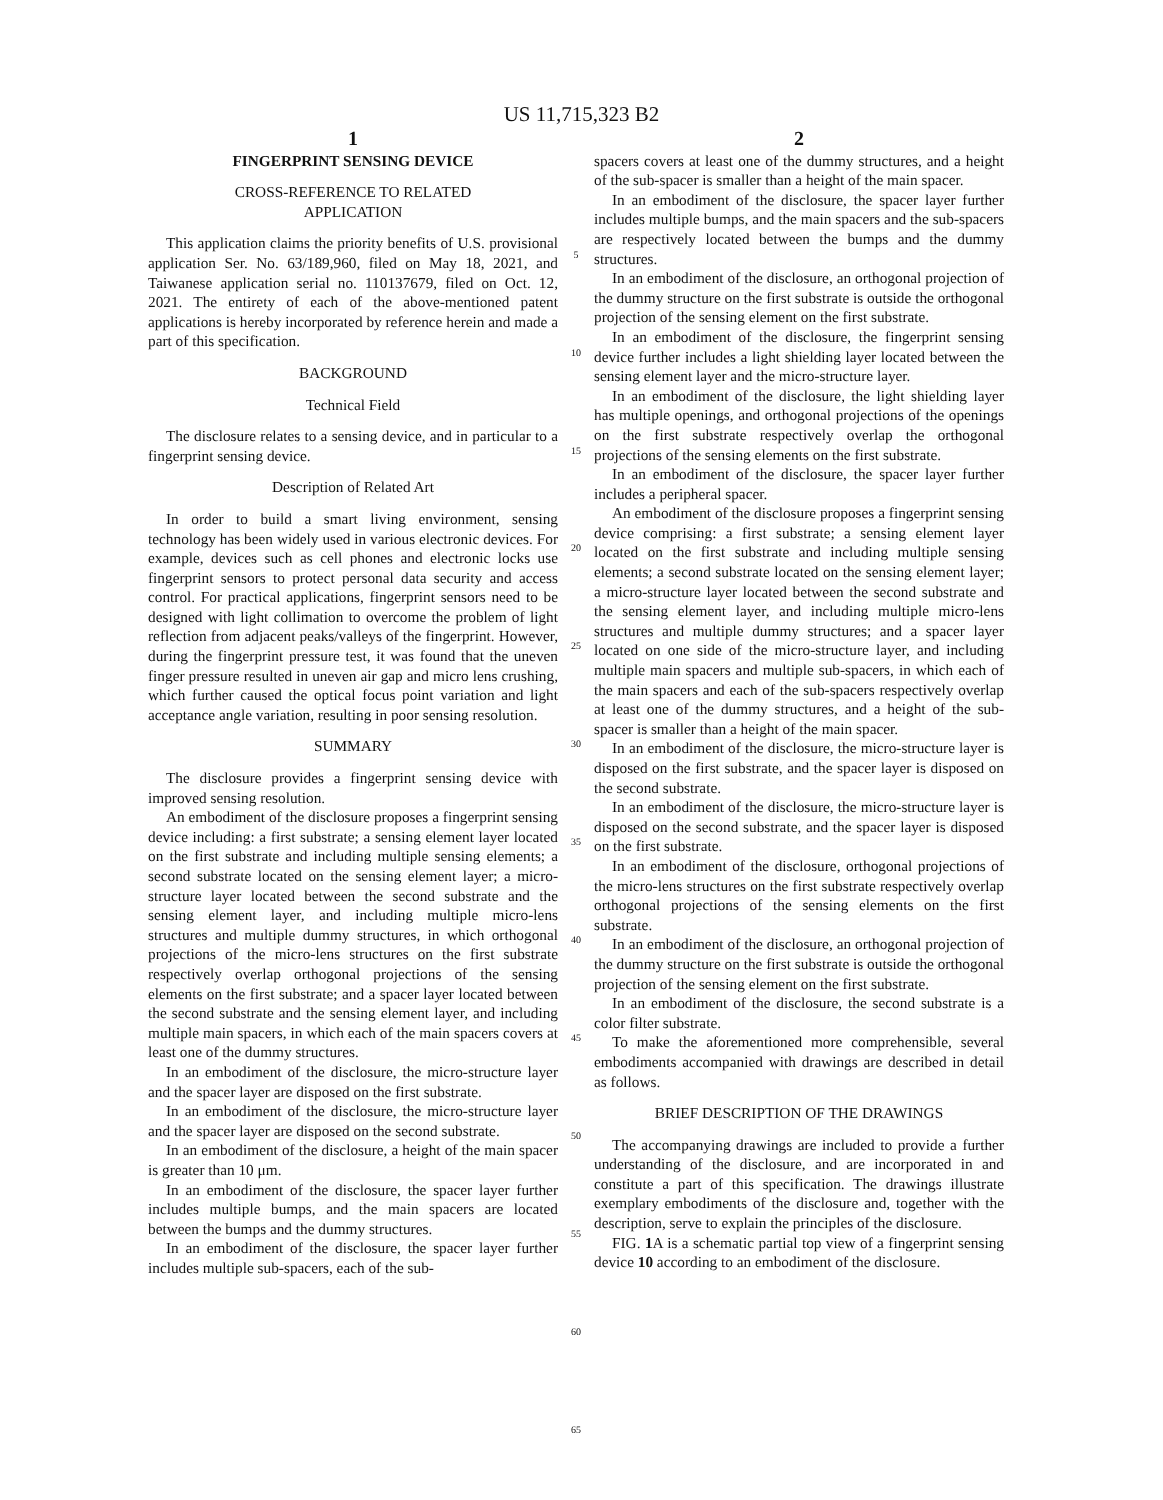US 11,715,323 B2
1
FINGERPRINT SENSING DEVICE
CROSS-REFERENCE TO RELATED
APPLICATION
This application claims the priority benefits of U.S. provisional application Ser. No. 63/189,960, filed on May 18, 2021, and Taiwanese application serial no. 110137679, filed on Oct. 12, 2021. The entirety of each of the above-mentioned patent applications is hereby incorporated by reference herein and made a part of this specification.
BACKGROUND
Technical Field
The disclosure relates to a sensing device, and in particular to a fingerprint sensing device.
Description of Related Art
In order to build a smart living environment, sensing technology has been widely used in various electronic devices. For example, devices such as cell phones and electronic locks use fingerprint sensors to protect personal data security and access control. For practical applications, fingerprint sensors need to be designed with light collimation to overcome the problem of light reflection from adjacent peaks/valleys of the fingerprint. However, during the fingerprint pressure test, it was found that the uneven finger pressure resulted in uneven air gap and micro lens crushing, which further caused the optical focus point variation and light acceptance angle variation, resulting in poor sensing resolution.
SUMMARY
The disclosure provides a fingerprint sensing device with improved sensing resolution.
An embodiment of the disclosure proposes a fingerprint sensing device including: a first substrate; a sensing element layer located on the first substrate and including multiple sensing elements; a second substrate located on the sensing element layer; a micro-structure layer located between the second substrate and the sensing element layer, and including multiple micro-lens structures and multiple dummy structures, in which orthogonal projections of the micro-lens structures on the first substrate respectively overlap orthogonal projections of the sensing elements on the first substrate; and a spacer layer located between the second substrate and the sensing element layer, and including multiple main spacers, in which each of the main spacers covers at least one of the dummy structures.
In an embodiment of the disclosure, the micro-structure layer and the spacer layer are disposed on the first substrate.
In an embodiment of the disclosure, the micro-structure layer and the spacer layer are disposed on the second substrate.
In an embodiment of the disclosure, a height of the main spacer is greater than 10 μm.
In an embodiment of the disclosure, the spacer layer further includes multiple bumps, and the main spacers are located between the bumps and the dummy structures.
In an embodiment of the disclosure, the spacer layer further includes multiple sub-spacers, each of the sub-
5
10
15
20
25
30
35
40
45
50
55
60
65
2
spacers covers at least one of the dummy structures, and a height of the sub-spacer is smaller than a height of the main spacer.
In an embodiment of the disclosure, the spacer layer further includes multiple bumps, and the main spacers and the sub-spacers are respectively located between the bumps and the dummy structures.
In an embodiment of the disclosure, an orthogonal projection of the dummy structure on the first substrate is outside the orthogonal projection of the sensing element on the first substrate.
In an embodiment of the disclosure, the fingerprint sensing device further includes a light shielding layer located between the sensing element layer and the micro-structure layer.
In an embodiment of the disclosure, the light shielding layer has multiple openings, and orthogonal projections of the openings on the first substrate respectively overlap the orthogonal projections of the sensing elements on the first substrate.
In an embodiment of the disclosure, the spacer layer further includes a peripheral spacer.
An embodiment of the disclosure proposes a fingerprint sensing device comprising: a first substrate; a sensing element layer located on the first substrate and including multiple sensing elements; a second substrate located on the sensing element layer; a micro-structure layer located between the second substrate and the sensing element layer, and including multiple micro-lens structures and multiple dummy structures; and a spacer layer located on one side of the micro-structure layer, and including multiple main spacers and multiple sub-spacers, in which each of the main spacers and each of the sub-spacers respectively overlap at least one of the dummy structures, and a height of the sub-spacer is smaller than a height of the main spacer.
In an embodiment of the disclosure, the micro-structure layer is disposed on the first substrate, and the spacer layer is disposed on the second substrate.
In an embodiment of the disclosure, the micro-structure layer is disposed on the second substrate, and the spacer layer is disposed on the first substrate.
In an embodiment of the disclosure, orthogonal projections of the micro-lens structures on the first substrate respectively overlap orthogonal projections of the sensing elements on the first substrate.
In an embodiment of the disclosure, an orthogonal projection of the dummy structure on the first substrate is outside the orthogonal projection of the sensing element on the first substrate.
In an embodiment of the disclosure, the second substrate is a color filter substrate.
To make the aforementioned more comprehensible, several embodiments accompanied with drawings are described in detail as follows.
BRIEF DESCRIPTION OF THE DRAWINGS
The accompanying drawings are included to provide a further understanding of the disclosure, and are incorporated in and constitute a part of this specification. The drawings illustrate exemplary embodiments of the disclosure and, together with the description, serve to explain the principles of the disclosure.
FIG. 1 A is a schematic partial top view of a fingerprint sensing device 10 according to an embodiment of the disclosure.